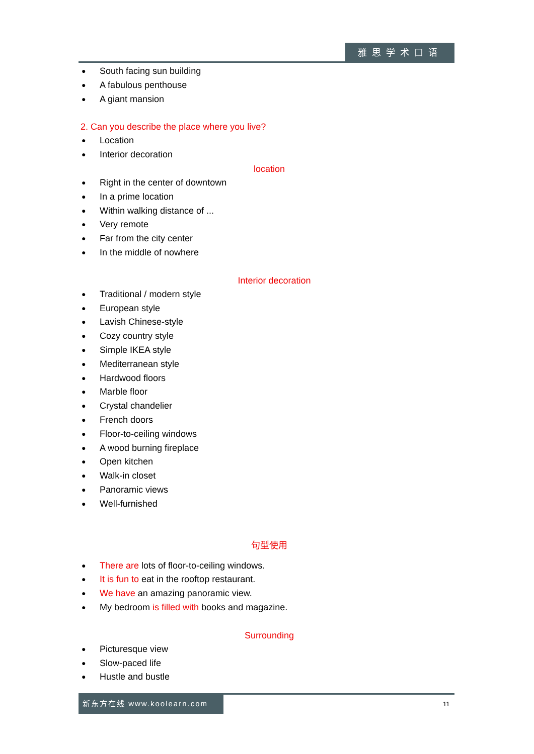雅思学术口语
● South facing sun building
● A fabulous penthouse
● A giant mansion
2. Can you describe the place where you live?
● Location
● Interior decoration
location
● Right in the center of downtown
● In a prime location
● Within walking distance of ...
● Very remote
● Far from the city center
● In the middle of nowhere
Interior decoration
● Traditional / modern style
● European style
● Lavish Chinese-style
● Cozy country style
● Simple IKEA style
● Mediterranean style
● Hardwood floors
● Marble floor
● Crystal chandelier
● French doors
● Floor-to-ceiling windows
● A wood burning fireplace
● Open kitchen
● Walk-in closet
● Panoramic views
● Well-furnished
句型使用
● There are lots of floor-to-ceiling windows.
● It is fun to eat in the rooftop restaurant.
● We have an amazing panoramic view.
● My bedroom is filled with books and magazine.
Surrounding
● Picturesque view
● Slow-paced life
● Hustle and bustle
新东方在线 www.koolearn.com
11